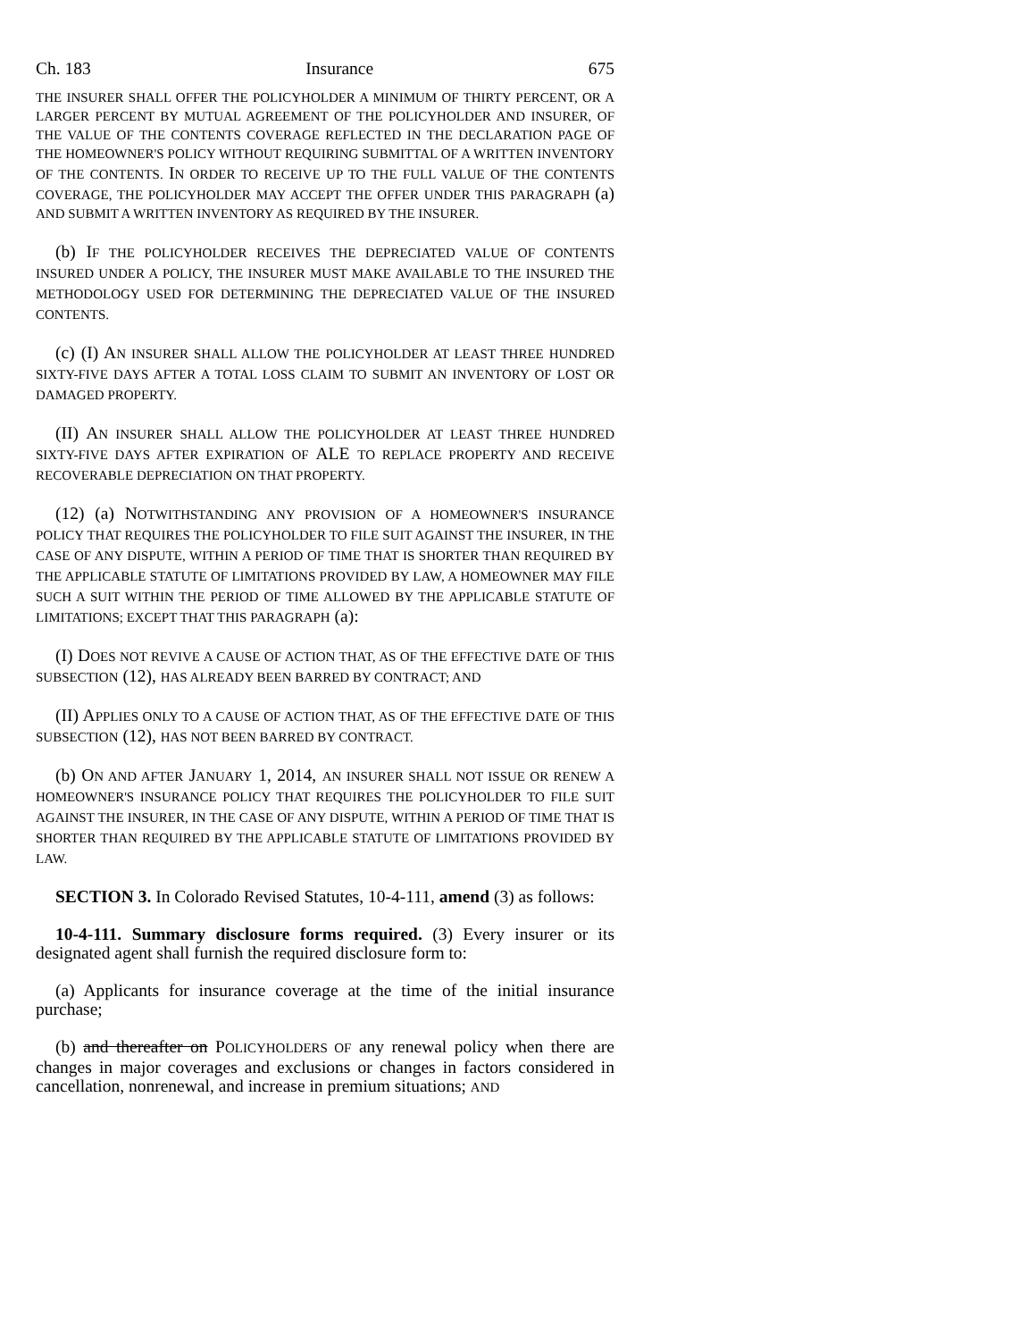Ch. 183 Insurance 675
THE INSURER SHALL OFFER THE POLICYHOLDER A MINIMUM OF THIRTY PERCENT, OR A LARGER PERCENT BY MUTUAL AGREEMENT OF THE POLICYHOLDER AND INSURER, OF THE VALUE OF THE CONTENTS COVERAGE REFLECTED IN THE DECLARATION PAGE OF THE HOMEOWNER'S POLICY WITHOUT REQUIRING SUBMITTAL OF A WRITTEN INVENTORY OF THE CONTENTS. IN ORDER TO RECEIVE UP TO THE FULL VALUE OF THE CONTENTS COVERAGE, THE POLICYHOLDER MAY ACCEPT THE OFFER UNDER THIS PARAGRAPH (a) AND SUBMIT A WRITTEN INVENTORY AS REQUIRED BY THE INSURER.
(b) IF THE POLICYHOLDER RECEIVES THE DEPRECIATED VALUE OF CONTENTS INSURED UNDER A POLICY, THE INSURER MUST MAKE AVAILABLE TO THE INSURED THE METHODOLOGY USED FOR DETERMINING THE DEPRECIATED VALUE OF THE INSURED CONTENTS.
(c) (I) AN INSURER SHALL ALLOW THE POLICYHOLDER AT LEAST THREE HUNDRED SIXTY-FIVE DAYS AFTER A TOTAL LOSS CLAIM TO SUBMIT AN INVENTORY OF LOST OR DAMAGED PROPERTY.
(II) AN INSURER SHALL ALLOW THE POLICYHOLDER AT LEAST THREE HUNDRED SIXTY-FIVE DAYS AFTER EXPIRATION OF ALE TO REPLACE PROPERTY AND RECEIVE RECOVERABLE DEPRECIATION ON THAT PROPERTY.
(12) (a) NOTWITHSTANDING ANY PROVISION OF A HOMEOWNER'S INSURANCE POLICY THAT REQUIRES THE POLICYHOLDER TO FILE SUIT AGAINST THE INSURER, IN THE CASE OF ANY DISPUTE, WITHIN A PERIOD OF TIME THAT IS SHORTER THAN REQUIRED BY THE APPLICABLE STATUTE OF LIMITATIONS PROVIDED BY LAW, A HOMEOWNER MAY FILE SUCH A SUIT WITHIN THE PERIOD OF TIME ALLOWED BY THE APPLICABLE STATUTE OF LIMITATIONS; EXCEPT THAT THIS PARAGRAPH (a):
(I) DOES NOT REVIVE A CAUSE OF ACTION THAT, AS OF THE EFFECTIVE DATE OF THIS SUBSECTION (12), HAS ALREADY BEEN BARRED BY CONTRACT; AND
(II) APPLIES ONLY TO A CAUSE OF ACTION THAT, AS OF THE EFFECTIVE DATE OF THIS SUBSECTION (12), HAS NOT BEEN BARRED BY CONTRACT.
(b) ON AND AFTER JANUARY 1, 2014, AN INSURER SHALL NOT ISSUE OR RENEW A HOMEOWNER'S INSURANCE POLICY THAT REQUIRES THE POLICYHOLDER TO FILE SUIT AGAINST THE INSURER, IN THE CASE OF ANY DISPUTE, WITHIN A PERIOD OF TIME THAT IS SHORTER THAN REQUIRED BY THE APPLICABLE STATUTE OF LIMITATIONS PROVIDED BY LAW.
SECTION 3. In Colorado Revised Statutes, 10-4-111, amend (3) as follows:
10-4-111. Summary disclosure forms required. (3) Every insurer or its designated agent shall furnish the required disclosure form to:
(a) Applicants for insurance coverage at the time of the initial insurance purchase;
(b) and thereafter on POLICYHOLDERS OF any renewal policy when there are changes in major coverages and exclusions or changes in factors considered in cancellation, nonrenewal, and increase in premium situations; AND